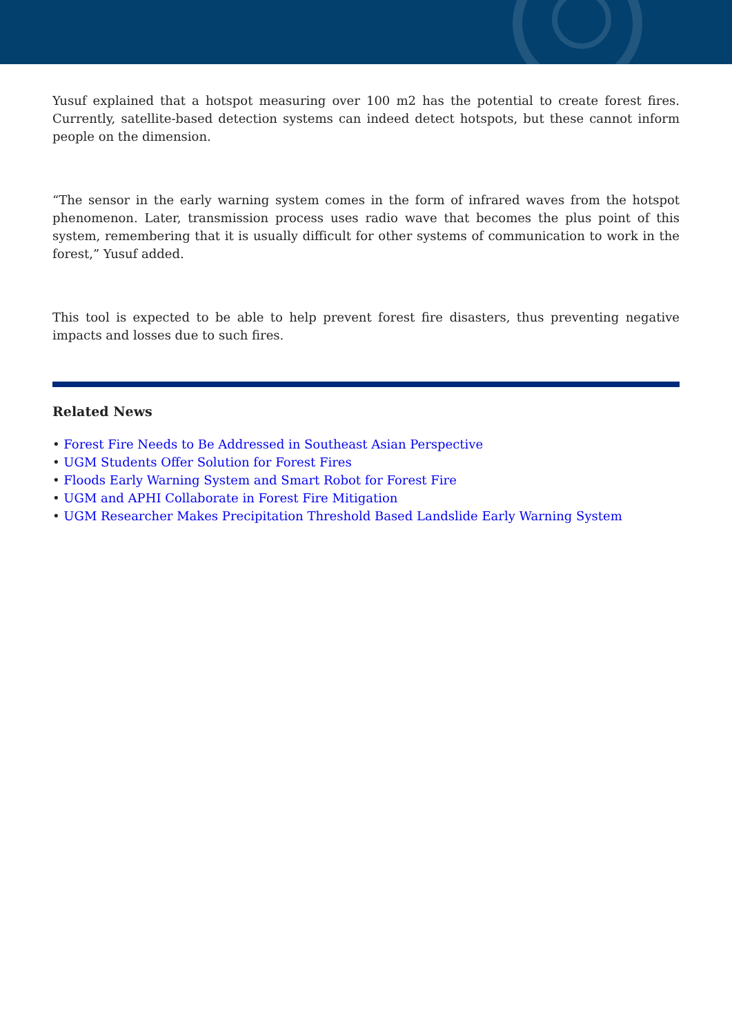Yusuf explained that a hotspot measuring over 100 m2 has the potential to create forest fires. Currently, satellite-based detection systems can indeed detect hotspots, but these cannot inform people on the dimension.
“The sensor in the early warning system comes in the form of infrared waves from the hotspot phenomenon. Later, transmission process uses radio wave that becomes the plus point of this system, remembering that it is usually difficult for other systems of communication to work in the forest,” Yusuf added.
This tool is expected to be able to help prevent forest fire disasters, thus preventing negative impacts and losses due to such fires.
Related News
• Forest Fire Needs to Be Addressed in Southeast Asian Perspective
• UGM Students Offer Solution for Forest Fires
• Floods Early Warning System and Smart Robot for Forest Fire
• UGM and APHI Collaborate in Forest Fire Mitigation
• UGM Researcher Makes Precipitation Threshold Based Landslide Early Warning System